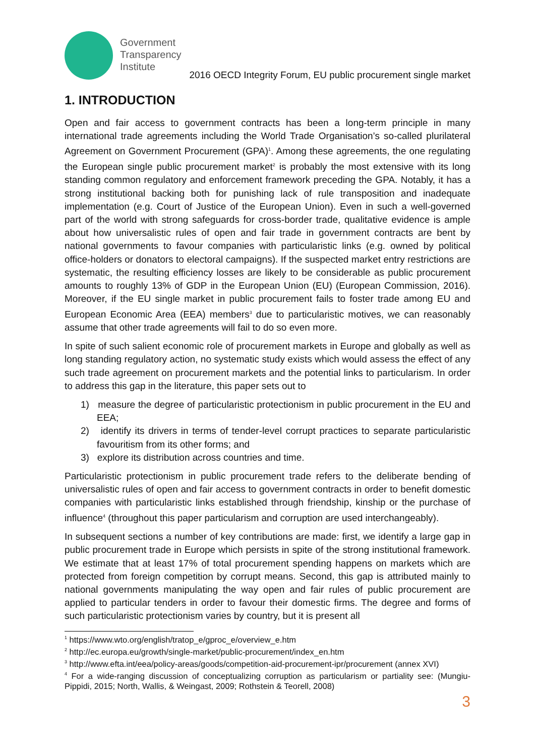Government
Transparency
Institute
2016 OECD Integrity Forum, EU public procurement single market
1. INTRODUCTION
Open and fair access to government contracts has been a long-term principle in many international trade agreements including the World Trade Organisation’s so-called plurilateral Agreement on Government Procurement (GPA)<sup>1</sup>. Among these agreements, the one regulating the European single public procurement market<sup>2</sup> is probably the most extensive with its long standing common regulatory and enforcement framework preceding the GPA. Notably, it has a strong institutional backing both for punishing lack of rule transposition and inadequate implementation (e.g. Court of Justice of the European Union). Even in such a well-governed part of the world with strong safeguards for cross-border trade, qualitative evidence is ample about how universalistic rules of open and fair trade in government contracts are bent by national governments to favour companies with particularistic links (e.g. owned by political office-holders or donators to electoral campaigns). If the suspected market entry restrictions are systematic, the resulting efficiency losses are likely to be considerable as public procurement amounts to roughly 13% of GDP in the European Union (EU) (European Commission, 2016). Moreover, if the EU single market in public procurement fails to foster trade among EU and European Economic Area (EEA) members<sup>3</sup> due to particularistic motives, we can reasonably assume that other trade agreements will fail to do so even more.
In spite of such salient economic role of procurement markets in Europe and globally as well as long standing regulatory action, no systematic study exists which would assess the effect of any such trade agreement on procurement markets and the potential links to particularism. In order to address this gap in the literature, this paper sets out to
1) measure the degree of particularistic protectionism in public procurement in the EU and EEA;
2) identify its drivers in terms of tender-level corrupt practices to separate particularistic favouritism from its other forms; and
3) explore its distribution across countries and time.
Particularistic protectionism in public procurement trade refers to the deliberate bending of universalistic rules of open and fair access to government contracts in order to benefit domestic companies with particularistic links established through friendship, kinship or the purchase of influence<sup>4</sup> (throughout this paper particularism and corruption are used interchangeably).
In subsequent sections a number of key contributions are made: first, we identify a large gap in public procurement trade in Europe which persists in spite of the strong institutional framework. We estimate that at least 17% of total procurement spending happens on markets which are protected from foreign competition by corrupt means. Second, this gap is attributed mainly to national governments manipulating the way open and fair rules of public procurement are applied to particular tenders in order to favour their domestic firms. The degree and forms of such particularistic protectionism varies by country, but it is present all
<sup>1</sup> https://www.wto.org/english/tratop_e/gproc_e/overview_e.htm
<sup>2</sup> http://ec.europa.eu/growth/single-market/public-procurement/index_en.htm
<sup>3</sup> http://www.efta.int/eea/policy-areas/goods/competition-aid-procurement-ipr/procurement (annex XVI)
<sup>4</sup> For a wide-ranging discussion of conceptualizing corruption as particularism or partiality see: (Mungiu-Pippidi, 2015; North, Wallis, & Weingast, 2009; Rothstein & Teorell, 2008)
3